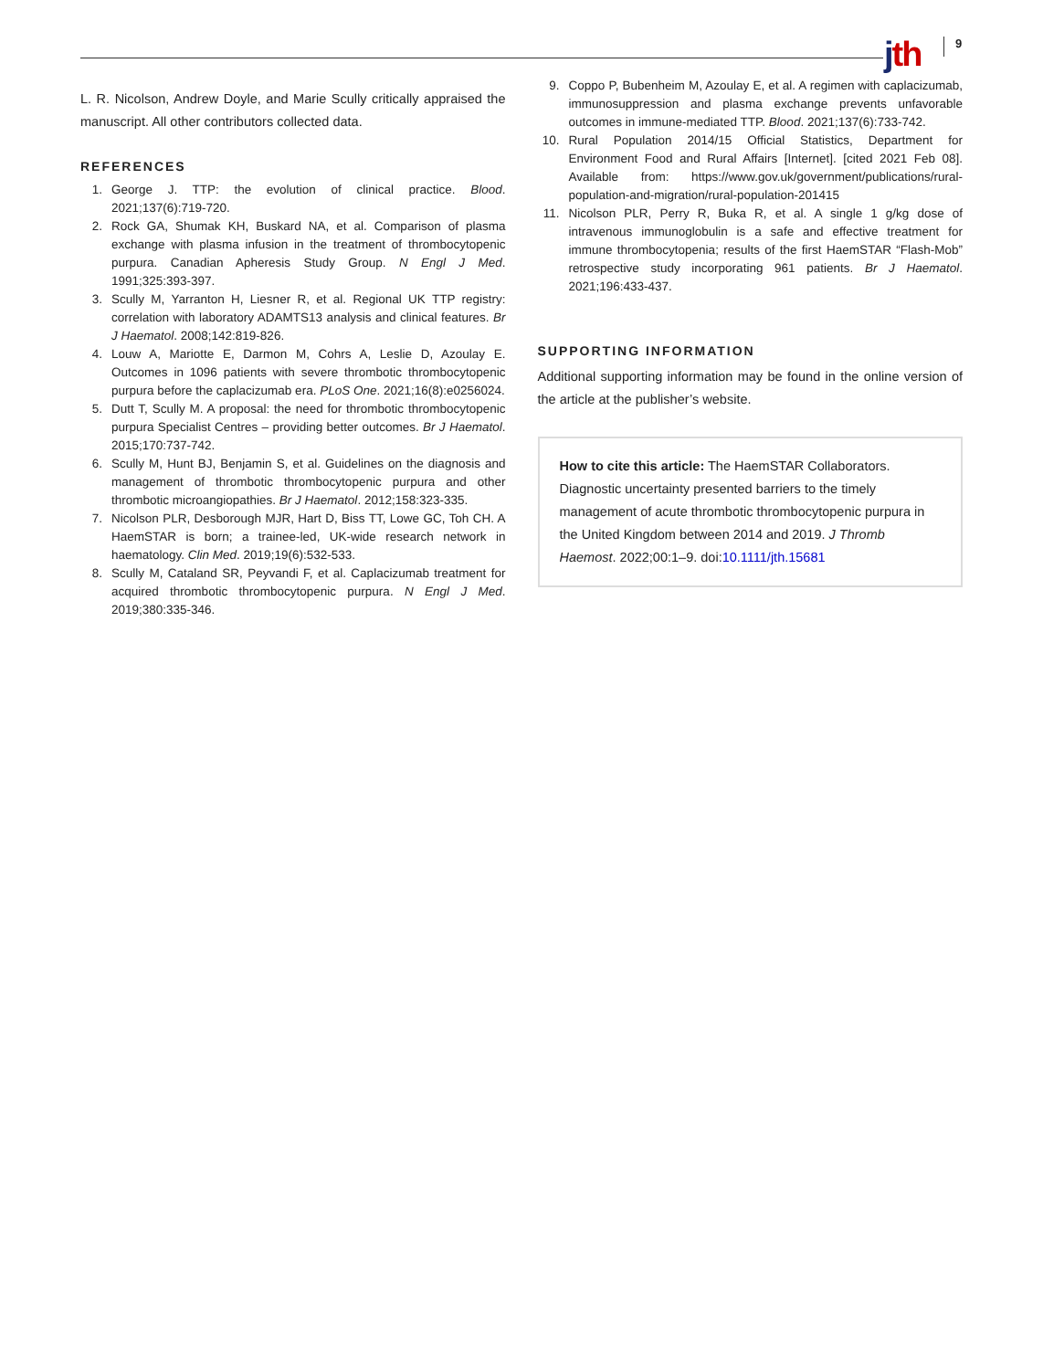jth 9
L. R. Nicolson, Andrew Doyle, and Marie Scully critically appraised the manuscript. All other contributors collected data.
REFERENCES
1. George J. TTP: the evolution of clinical practice. Blood. 2021;137(6):719-720.
2. Rock GA, Shumak KH, Buskard NA, et al. Comparison of plasma exchange with plasma infusion in the treatment of thrombocytopenic purpura. Canadian Apheresis Study Group. N Engl J Med. 1991;325:393-397.
3. Scully M, Yarranton H, Liesner R, et al. Regional UK TTP registry: correlation with laboratory ADAMTS13 analysis and clinical features. Br J Haematol. 2008;142:819-826.
4. Louw A, Mariotte E, Darmon M, Cohrs A, Leslie D, Azoulay E. Outcomes in 1096 patients with severe thrombotic thrombocytopenic purpura before the caplacizumab era. PLoS One. 2021;16(8):e0256024.
5. Dutt T, Scully M. A proposal: the need for thrombotic thrombocytopenic purpura Specialist Centres – providing better outcomes. Br J Haematol. 2015;170:737-742.
6. Scully M, Hunt BJ, Benjamin S, et al. Guidelines on the diagnosis and management of thrombotic thrombocytopenic purpura and other thrombotic microangiopathies. Br J Haematol. 2012;158:323-335.
7. Nicolson PLR, Desborough MJR, Hart D, Biss TT, Lowe GC, Toh CH. A HaemSTAR is born; a trainee-led, UK-wide research network in haematology. Clin Med. 2019;19(6):532-533.
8. Scully M, Cataland SR, Peyvandi F, et al. Caplacizumab treatment for acquired thrombotic thrombocytopenic purpura. N Engl J Med. 2019;380:335-346.
9. Coppo P, Bubenheim M, Azoulay E, et al. A regimen with caplacizumab, immunosuppression and plasma exchange prevents unfavorable outcomes in immune-mediated TTP. Blood. 2021;137(6):733-742.
10. Rural Population 2014/15 Official Statistics, Department for Environment Food and Rural Affairs [Internet]. [cited 2021 Feb 08]. Available from: https://www.gov.uk/government/publications/rural-population-and-migration/rural-population-201415
11. Nicolson PLR, Perry R, Buka R, et al. A single 1 g/kg dose of intravenous immunoglobulin is a safe and effective treatment for immune thrombocytopenia; results of the first HaemSTAR “Flash-Mob” retrospective study incorporating 961 patients. Br J Haematol. 2021;196:433-437.
SUPPORTING INFORMATION
Additional supporting information may be found in the online version of the article at the publisher’s website.
How to cite this article: The HaemSTAR Collaborators. Diagnostic uncertainty presented barriers to the timely management of acute thrombotic thrombocytopenic purpura in the United Kingdom between 2014 and 2019. J Thromb Haemost. 2022;00:1–9. doi:10.1111/jth.15681